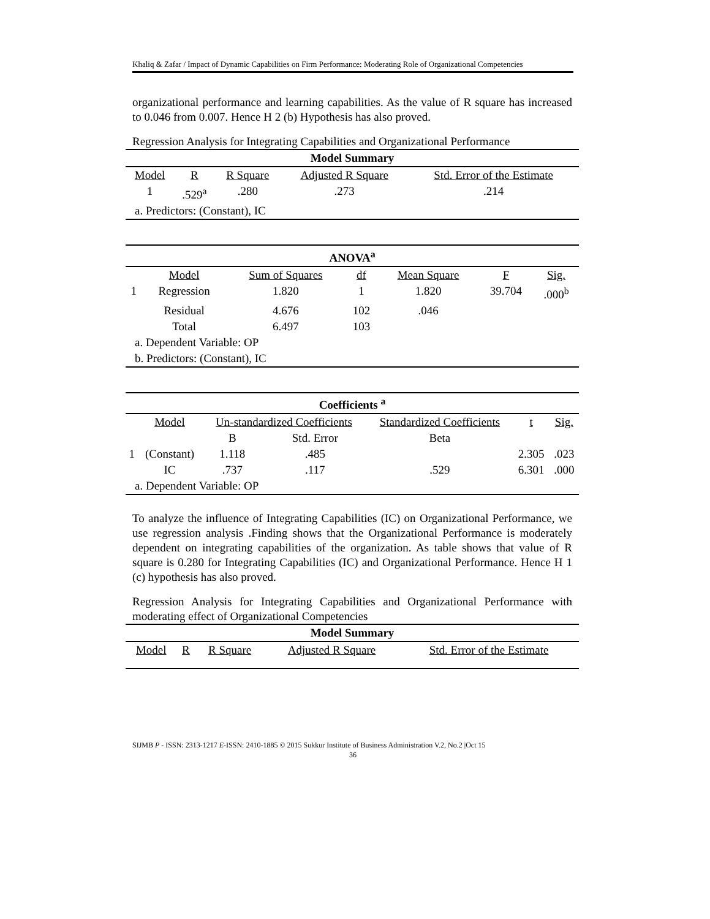Khaliq & Zafar / Impact of Dynamic Capabilities on Firm Performance: Moderating Role of Organizational Competencies
organizational performance and learning capabilities. As the value of R square has increased to 0.046 from 0.007. Hence H 2 (b) Hypothesis has also proved.
Regression Analysis for Integrating Capabilities and Organizational Performance
| Model Summary | | | | |
| --- | --- | --- | --- | --- |
| Model | R | R Square | Adjusted R Square | Std. Error of the Estimate |
| 1 | .529<sup>a</sup> | .280 | .273 | .214 |
| a. Predictors: (Constant), IC | | | | |
| ANOVA<sup>a</sup> | | | | | | |
| --- | --- | --- | --- | --- | --- | --- |
| | Model | Sum of Squares | df | Mean Square | F | Sig. |
| 1 | Regression | 1.820 | 1 | 1.820 | 39.704 | .000<sup>b</sup> |
| | Residual | 4.676 | 102 | .046 | | |
| | Total | 6.497 | 103 | | | |
| a. Dependent Variable: OP | | | | | | |
| b. Predictors: (Constant), IC | | | | | | |
| Coefficients <sup>a</sup> | | | | | | |
| --- | --- | --- | --- | --- | --- | --- |
| | Model | Un-standardized Coefficients | | Standardized Coefficients | t | Sig. |
| | | B | Std. Error | Beta | | |
| 1 | (Constant) | 1.118 | .485 | | 2.305 | .023 |
| | IC | .737 | .117 | .529 | 6.301 | .000 |
| a. Dependent Variable: OP | | | | | | |
To analyze the influence of Integrating Capabilities (IC) on Organizational Performance, we use regression analysis .Finding shows that the Organizational Performance is moderately dependent on integrating capabilities of the organization. As table shows that value of R square is 0.280 for Integrating Capabilities (IC) and Organizational Performance. Hence H 1 (c) hypothesis has also proved.
Regression Analysis for Integrating Capabilities and Organizational Performance with moderating effect of Organizational Competencies
| Model Summary | | | | |
| --- | --- | --- | --- | --- |
| Model | R | R Square | Adjusted R Square | Std. Error of the Estimate |
SIJMB P - ISSN: 2313-1217 E-ISSN: 2410-1885 © 2015 Sukkur Institute of Business Administration V.2, No.2 |Oct 15
36